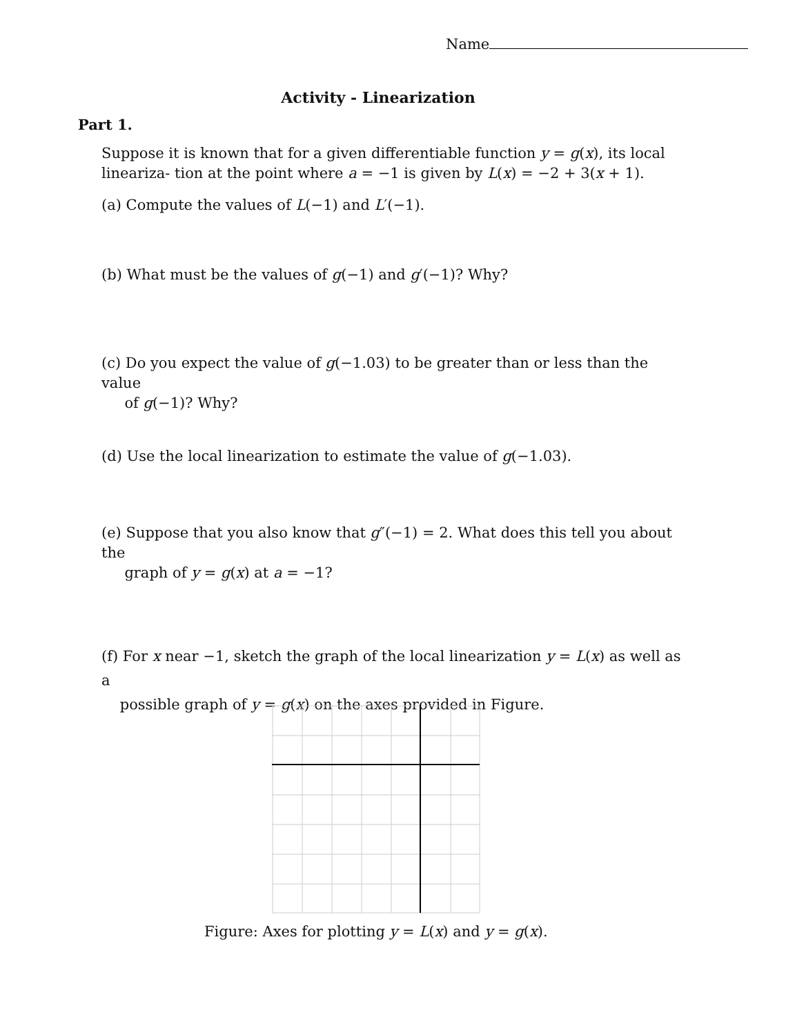Name
Activity - Linearization
Part 1.
Suppose it is known that for a given differentiable function y = g(x), its local lineariza- tion at the point where a = −1 is given by L(x) = −2 + 3(x + 1).
(a) Compute the values of L(−1) and L′(−1).
(b) What must be the values of g(−1) and g′(−1)? Why?
(c) Do you expect the value of g(−1.03) to be greater than or less than the value
of g(−1)? Why?
(d) Use the local linearization to estimate the value of g(−1.03).
(e) Suppose that you also know that g″(−1) = 2. What does this tell you about the
graph of y = g(x) at a = −1?
(f) For x near −1, sketch the graph of the local linearization y = L(x) as well as a
possible graph of y = g(x) on the axes provided in Figure.
Figure: Axes for plotting y = L(x) and y = g(x).